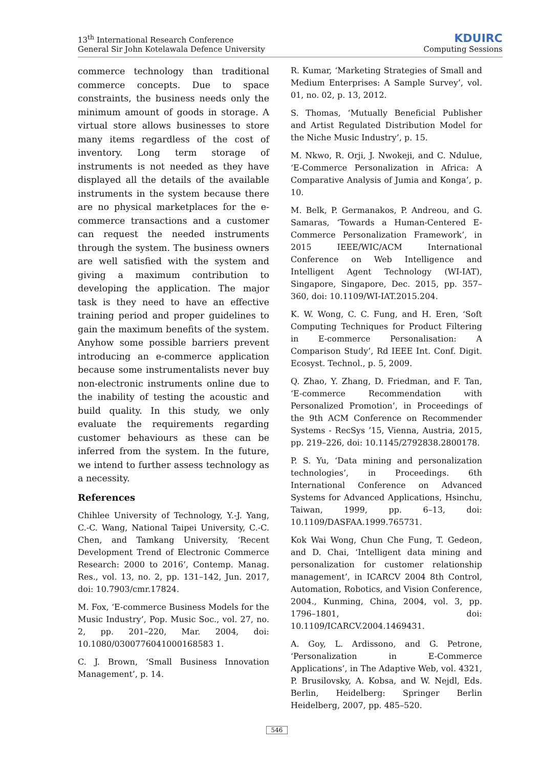13<sup>th</sup> International Research Conference
General Sir John Kotelawala Defence University
KDUIRC
Computing Sessions
commerce technology than traditional commerce concepts. Due to space constraints, the business needs only the minimum amount of goods in storage. A virtual store allows businesses to store many items regardless of the cost of inventory. Long term storage of instruments is not needed as they have displayed all the details of the available instruments in the system because there are no physical marketplaces for the e-commerce transactions and a customer can request the needed instruments through the system. The business owners are well satisfied with the system and giving a maximum contribution to developing the application. The major task is they need to have an effective training period and proper guidelines to gain the maximum benefits of the system. Anyhow some possible barriers prevent introducing an e-commerce application because some instrumentalists never buy non-electronic instruments online due to the inability of testing the acoustic and build quality. In this study, we only evaluate the requirements regarding customer behaviours as these can be inferred from the system. In the future, we intend to further assess technology as a necessity.
References
Chihlee University of Technology, Y.-J. Yang, C.-C. Wang, National Taipei University, C.-C. Chen, and Tamkang University, ‘Recent Development Trend of Electronic Commerce Research: 2000 to 2016’, Contemp. Manag. Res., vol. 13, no. 2, pp. 131–142, Jun. 2017, doi: 10.7903/cmr.17824.
M. Fox, ‘E-commerce Business Models for the Music Industry’, Pop. Music Soc., vol. 27, no. 2, pp. 201–220, Mar. 2004, doi: 10.1080/0300776041000168583 1.
C. J. Brown, ‘Small Business Innovation Management’, p. 14.
R. Kumar, ‘Marketing Strategies of Small and Medium Enterprises: A Sample Survey’, vol. 01, no. 02, p. 13, 2012.
S. Thomas, ‘Mutually Beneficial Publisher and Artist Regulated Distribution Model for the Niche Music Industry’, p. 15.
M. Nkwo, R. Orji, J. Nwokeji, and C. Ndulue, ‘E-Commerce Personalization in Africa: A Comparative Analysis of Jumia and Konga’, p. 10.
M. Belk, P. Germanakos, P. Andreou, and G. Samaras, ‘Towards a Human-Centered E-Commerce Personalization Framework’, in 2015 IEEE/WIC/ACM International Conference on Web Intelligence and Intelligent Agent Technology (WI-IAT), Singapore, Singapore, Dec. 2015, pp. 357–360, doi: 10.1109/WI-IAT.2015.204.
K. W. Wong, C. C. Fung, and H. Eren, ‘Soft Computing Techniques for Product Filtering in E-commerce Personalisation: A Comparison Study’, Rd IEEE Int. Conf. Digit. Ecosyst. Technol., p. 5, 2009.
Q. Zhao, Y. Zhang, D. Friedman, and F. Tan, ‘E-commerce Recommendation with Personalized Promotion’, in Proceedings of the 9th ACM Conference on Recommender Systems - RecSys ’15, Vienna, Austria, 2015, pp. 219–226, doi: 10.1145/2792838.2800178.
P. S. Yu, ‘Data mining and personalization technologies’, in Proceedings. 6th International Conference on Advanced Systems for Advanced Applications, Hsinchu, Taiwan, 1999, pp. 6–13, doi: 10.1109/DASFAA.1999.765731.
Kok Wai Wong, Chun Che Fung, T. Gedeon, and D. Chai, ‘Intelligent data mining and personalization for customer relationship management’, in ICARCV 2004 8th Control, Automation, Robotics, and Vision Conference, 2004., Kunming, China, 2004, vol. 3, pp. 1796–1801, doi: 10.1109/ICARCV.2004.1469431.
A. Goy, L. Ardissono, and G. Petrone, ‘Personalization in E-Commerce Applications’, in The Adaptive Web, vol. 4321, P. Brusilovsky, A. Kobsa, and W. Nejdl, Eds. Berlin, Heidelberg: Springer Berlin Heidelberg, 2007, pp. 485–520.
546